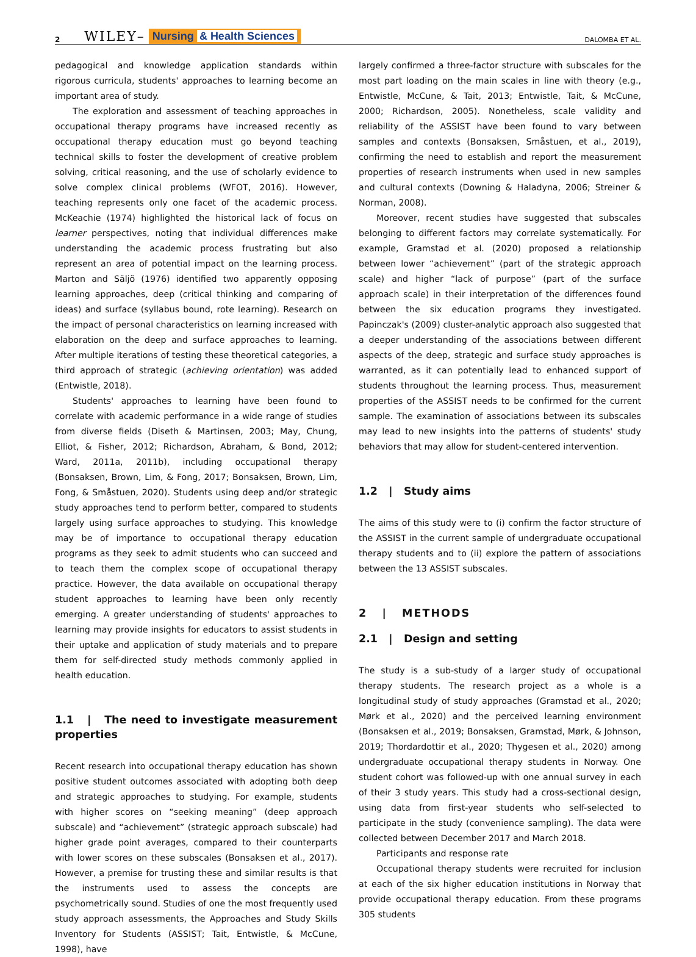2 WILEY– Nursing & Health Sciences DALOMBA ET AL.
pedagogical and knowledge application standards within rigorous curricula, students' approaches to learning become an important area of study.
The exploration and assessment of teaching approaches in occupational therapy programs have increased recently as occupational therapy education must go beyond teaching technical skills to foster the development of creative problem solving, critical reasoning, and the use of scholarly evidence to solve complex clinical problems (WFOT, 2016). However, teaching represents only one facet of the academic process. McKeachie (1974) highlighted the historical lack of focus on learner perspectives, noting that individual differences make understanding the academic process frustrating but also represent an area of potential impact on the learning process. Marton and Säljö (1976) identified two apparently opposing learning approaches, deep (critical thinking and comparing of ideas) and surface (syllabus bound, rote learning). Research on the impact of personal characteristics on learning increased with elaboration on the deep and surface approaches to learning. After multiple iterations of testing these theoretical categories, a third approach of strategic (achieving orientation) was added (Entwistle, 2018).
Students' approaches to learning have been found to correlate with academic performance in a wide range of studies from diverse fields (Diseth & Martinsen, 2003; May, Chung, Elliot, & Fisher, 2012; Richardson, Abraham, & Bond, 2012; Ward, 2011a, 2011b), including occupational therapy (Bonsaksen, Brown, Lim, & Fong, 2017; Bonsaksen, Brown, Lim, Fong, & Småstuen, 2020). Students using deep and/or strategic study approaches tend to perform better, compared to students largely using surface approaches to studying. This knowledge may be of importance to occupational therapy education programs as they seek to admit students who can succeed and to teach them the complex scope of occupational therapy practice. However, the data available on occupational therapy student approaches to learning have been only recently emerging. A greater understanding of students' approaches to learning may provide insights for educators to assist students in their uptake and application of study materials and to prepare them for self-directed study methods commonly applied in health education.
1.1 | The need to investigate measurement properties
Recent research into occupational therapy education has shown positive student outcomes associated with adopting both deep and strategic approaches to studying. For example, students with higher scores on “seeking meaning” (deep approach subscale) and “achievement” (strategic approach subscale) had higher grade point averages, compared to their counterparts with lower scores on these subscales (Bonsaksen et al., 2017). However, a premise for trusting these and similar results is that the instruments used to assess the concepts are psychometrically sound. Studies of one the most frequently used study approach assessments, the Approaches and Study Skills Inventory for Students (ASSIST; Tait, Entwistle, & McCune, 1998), have
largely confirmed a three-factor structure with subscales for the most part loading on the main scales in line with theory (e.g., Entwistle, McCune, & Tait, 2013; Entwistle, Tait, & McCune, 2000; Richardson, 2005). Nonetheless, scale validity and reliability of the ASSIST have been found to vary between samples and contexts (Bonsaksen, Småstuen, et al., 2019), confirming the need to establish and report the measurement properties of research instruments when used in new samples and cultural contexts (Downing & Haladyna, 2006; Streiner & Norman, 2008).
Moreover, recent studies have suggested that subscales belonging to different factors may correlate systematically. For example, Gramstad et al. (2020) proposed a relationship between lower “achievement” (part of the strategic approach scale) and higher “lack of purpose” (part of the surface approach scale) in their interpretation of the differences found between the six education programs they investigated. Papinczak's (2009) cluster-analytic approach also suggested that a deeper understanding of the associations between different aspects of the deep, strategic and surface study approaches is warranted, as it can potentially lead to enhanced support of students throughout the learning process. Thus, measurement properties of the ASSIST needs to be confirmed for the current sample. The examination of associations between its subscales may lead to new insights into the patterns of students' study behaviors that may allow for student-centered intervention.
1.2 | Study aims
The aims of this study were to (i) confirm the factor structure of the ASSIST in the current sample of undergraduate occupational therapy students and to (ii) explore the pattern of associations between the 13 ASSIST subscales.
2 | METHODS
2.1 | Design and setting
The study is a sub-study of a larger study of occupational therapy students. The research project as a whole is a longitudinal study of study approaches (Gramstad et al., 2020; Mørk et al., 2020) and the perceived learning environment (Bonsaksen et al., 2019; Bonsaksen, Gramstad, Mørk, & Johnson, 2019; Thordardottir et al., 2020; Thygesen et al., 2020) among undergraduate occupational therapy students in Norway. One student cohort was followed-up with one annual survey in each of their 3 study years. This study had a cross-sectional design, using data from first-year students who self-selected to participate in the study (convenience sampling). The data were collected between December 2017 and March 2018.
Participants and response rate
Occupational therapy students were recruited for inclusion at each of the six higher education institutions in Norway that provide occupational therapy education. From these programs 305 students